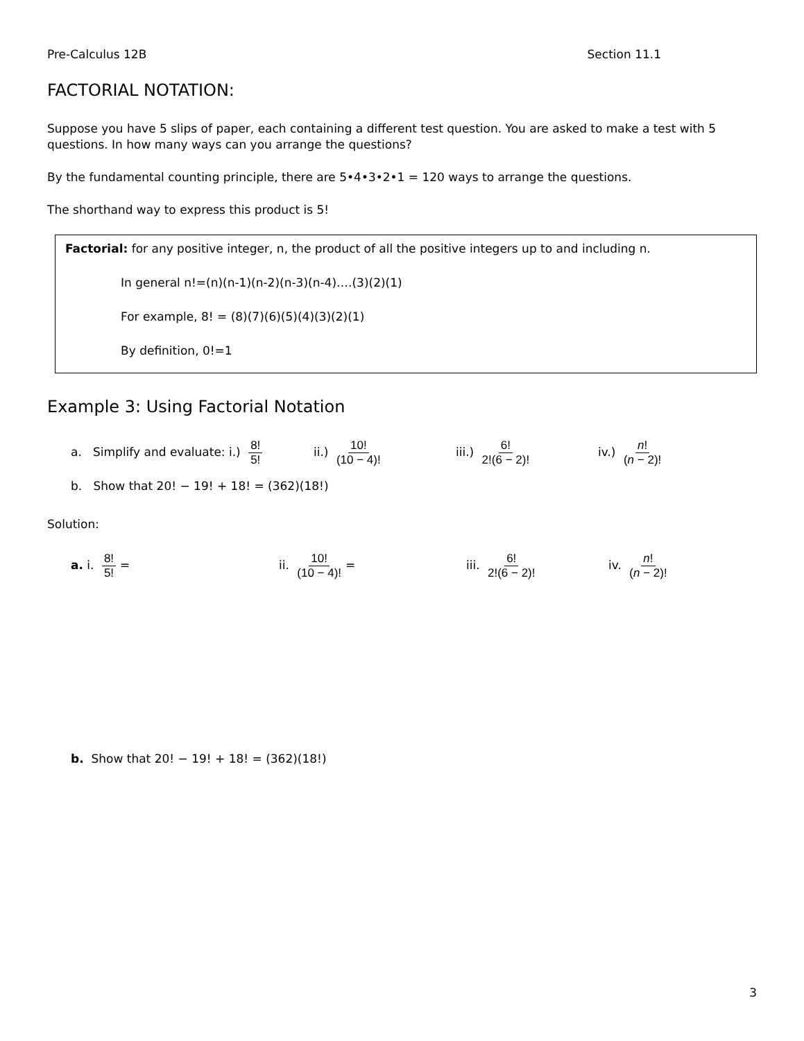Pre-Calculus 12B Section 11.1
FACTORIAL NOTATION:
Suppose you have 5 slips of paper, each containing a different test question. You are asked to make a test with 5 questions. In how many ways can you arrange the questions?
By the fundamental counting principle, there are 5•4•3•2•1 = 120 ways to arrange the questions.
The shorthand way to express this product is 5!
Factorial: for any positive integer, n, the product of all the positive integers up to and including n.
In general n!=(n)(n-1)(n-2)(n-3)(n-4)….(3)(2)(1)
For example, 8! = (8)(7)(6)(5)(4)(3)(2)(1)
By definition, 0!=1
Example 3: Using Factorial Notation
a. Simplify and evaluate: i.) 8! 5! ii.) 10! (10 − 4)! iii.) 6! 2!(6 − 2)! iv.) n! (n − 2)!
b. Show that 20! − 19! + 18! = (362)(18!)
Solution:
a. i. 8! 5! = ii. 10! (10 − 4)! = iii. 6! 2!(6 − 2)! iv. n! (n − 2)!
b. Show that 20! − 19! + 18! = (362)(18!)
3